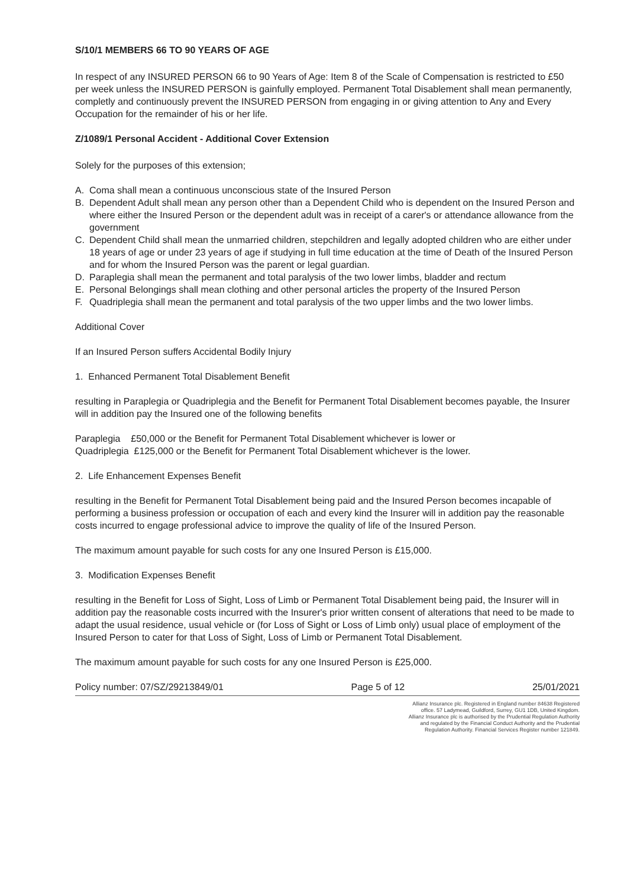S/10/1 MEMBERS 66 TO 90 YEARS OF AGE
In respect of any INSURED PERSON 66 to 90 Years of Age: Item 8 of the Scale of Compensation is restricted to £50 per week unless the INSURED PERSON is gainfully employed. Permanent Total Disablement shall mean permanently, completly and continuously prevent the INSURED PERSON from engaging in or giving attention to Any and Every Occupation for the remainder of his or her life.
Z/1089/1 Personal Accident - Additional Cover Extension
Solely for the purposes of this extension;
A. Coma shall mean a continuous unconscious state of the Insured Person
B. Dependent Adult shall mean any person other than a Dependent Child who is dependent on the Insured Person and where either the Insured Person or the dependent adult was in receipt of a carer's or attendance allowance from the government
C. Dependent Child shall mean the unmarried children, stepchildren and legally adopted children who are either under 18 years of age or under 23 years of age if studying in full time education at the time of Death of the Insured Person and for whom the Insured Person was the parent or legal guardian.
D. Paraplegia shall mean the permanent and total paralysis of the two lower limbs, bladder and rectum
E. Personal Belongings shall mean clothing and other personal articles the property of the Insured Person
F. Quadriplegia shall mean the permanent and total paralysis of the two upper limbs and the two lower limbs.
Additional Cover
If an Insured Person suffers Accidental Bodily Injury
1. Enhanced Permanent Total Disablement Benefit
resulting in Paraplegia or Quadriplegia and the Benefit for Permanent Total Disablement becomes payable, the Insurer will in addition pay the Insured one of the following benefits
Paraplegia £50,000 or the Benefit for Permanent Total Disablement whichever is lower or
Quadriplegia £125,000 or the Benefit for Permanent Total Disablement whichever is the lower.
2. Life Enhancement Expenses Benefit
resulting in the Benefit for Permanent Total Disablement being paid and the Insured Person becomes incapable of performing a business profession or occupation of each and every kind the Insurer will in addition pay the reasonable costs incurred to engage professional advice to improve the quality of life of the Insured Person.
The maximum amount payable for such costs for any one Insured Person is £15,000.
3. Modification Expenses Benefit
resulting in the Benefit for Loss of Sight, Loss of Limb or Permanent Total Disablement being paid, the Insurer will in addition pay the reasonable costs incurred with the Insurer's prior written consent of alterations that need to be made to adapt the usual residence, usual vehicle or (for Loss of Sight or Loss of Limb only) usual place of employment of the Insured Person to cater for that Loss of Sight, Loss of Limb or Permanent Total Disablement.
The maximum amount payable for such costs for any one Insured Person is £25,000.
Policy number: 07/SZ/29213849/01 Page 5 of 12 25/01/2021
Allianz Insurance plc. Registered in England number 84638 Registered office. 57 Ladymead, Guildford, Surrey, GU1 1DB, United Kingdom. Allianz Insurance plc is authorised by the Prudential Regulation Authority and regulated by the Financial Conduct Authority and the Prudential Regulation Authority. Financial Services Register number 121849.